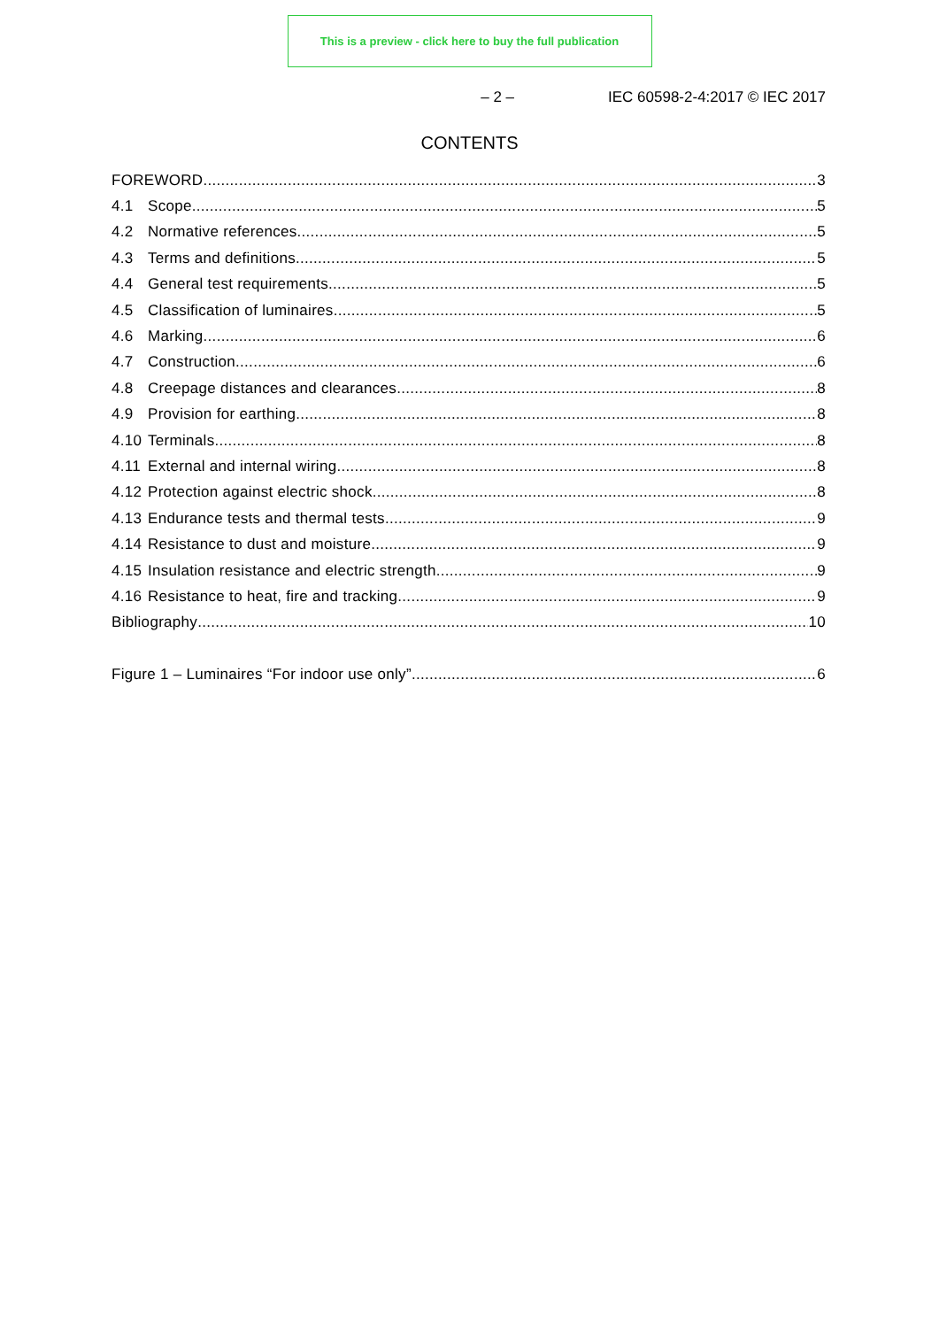This is a preview - click here to buy the full publication
– 2 – IEC 60598-2-4:2017 © IEC 2017
CONTENTS
FOREWORD 3
4.1 Scope 5
4.2 Normative references 5
4.3 Terms and definitions 5
4.4 General test requirements 5
4.5 Classification of luminaires 5
4.6 Marking 6
4.7 Construction 6
4.8 Creepage distances and clearances 8
4.9 Provision for earthing 8
4.10 Terminals 8
4.11 External and internal wiring 8
4.12 Protection against electric shock 8
4.13 Endurance tests and thermal tests 9
4.14 Resistance to dust and moisture 9
4.15 Insulation resistance and electric strength 9
4.16 Resistance to heat, fire and tracking 9
Bibliography 10
Figure 1 – Luminaires “For indoor use only” 6